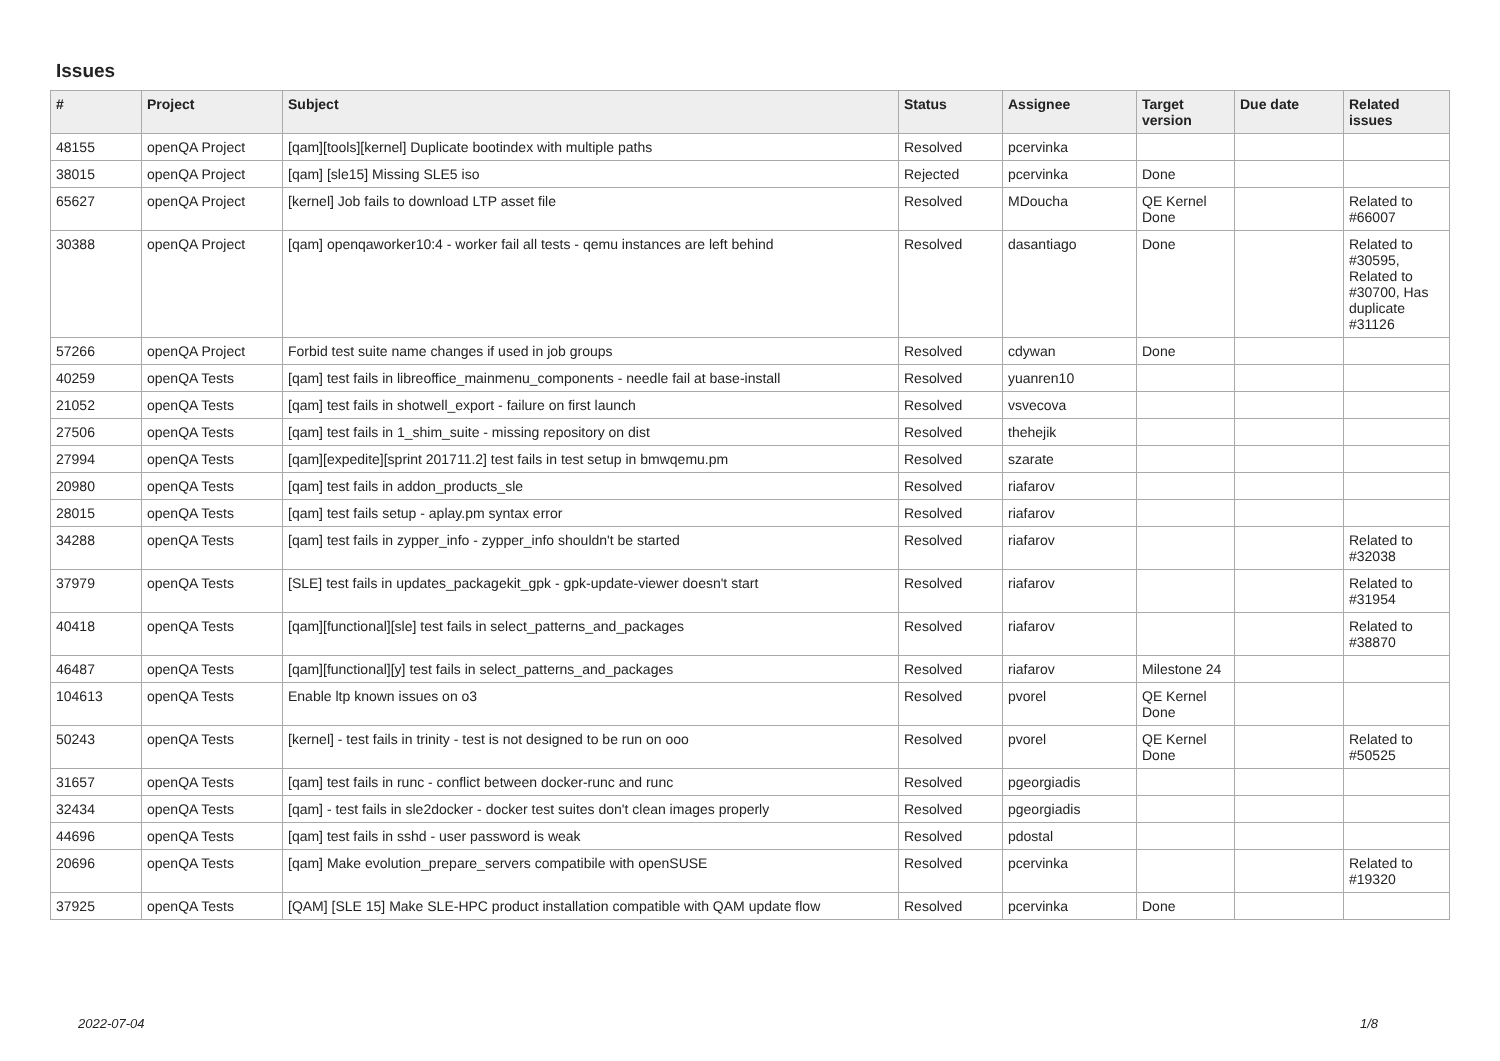Issues
| # | Project | Subject | Status | Assignee | Target version | Due date | Related issues |
| --- | --- | --- | --- | --- | --- | --- | --- |
| 48155 | openQA Project | [qam][tools][kernel] Duplicate bootindex with multiple paths | Resolved | pcervinka | | | |
| 38015 | openQA Project | [qam] [sle15] Missing SLE5 iso | Rejected | pcervinka | Done | | |
| 65627 | openQA Project | [kernel] Job fails to download LTP asset file | Resolved | MDoucha | QE Kernel Done | | Related to #66007 |
| 30388 | openQA Project | [qam] openqaworker10:4 - worker fail all tests - qemu instances are left behind | Resolved | dasantiago | Done | | Related to #30595, Related to #30700, Has duplicate #31126 |
| 57266 | openQA Project | Forbid test suite name changes if used in job groups | Resolved | cdywan | Done | | |
| 40259 | openQA Tests | [qam] test fails in libreoffice_mainmenu_components - needle fail at base-install | Resolved | yuanren10 | | | |
| 21052 | openQA Tests | [qam] test fails in shotwell_export - failure on first launch | Resolved | vsvecova | | | |
| 27506 | openQA Tests | [qam] test fails in 1_shim_suite - missing repository on dist | Resolved | thehejik | | | |
| 27994 | openQA Tests | [qam][expedite][sprint 201711.2] test fails in test setup in bmwqemu.pm | Resolved | szarate | | | |
| 20980 | openQA Tests | [qam] test fails in addon_products_sle | Resolved | riafarov | | | |
| 28015 | openQA Tests | [qam] test fails setup - aplay.pm syntax error | Resolved | riafarov | | | |
| 34288 | openQA Tests | [qam] test fails in zypper_info - zypper_info shouldn't be started | Resolved | riafarov | | | Related to #32038 |
| 37979 | openQA Tests | [SLE] test fails in updates_packagekit_gpk - gpk-update-viewer doesn't start | Resolved | riafarov | | | Related to #31954 |
| 40418 | openQA Tests | [qam][functional][sle] test fails in select_patterns_and_packages | Resolved | riafarov | | | Related to #38870 |
| 46487 | openQA Tests | [qam][functional][y] test fails in select_patterns_and_packages | Resolved | riafarov | Milestone 24 | | |
| 104613 | openQA Tests | Enable ltp known issues on o3 | Resolved | pvorel | QE Kernel Done | | |
| 50243 | openQA Tests | [kernel] - test fails in trinity - test is not designed to be run on ooo | Resolved | pvorel | QE Kernel Done | | Related to #50525 |
| 31657 | openQA Tests | [qam] test fails in runc - conflict between docker-runc and runc | Resolved | pgeorgiadis | | | |
| 32434 | openQA Tests | [qam] - test fails in sle2docker - docker test suites don't clean images properly | Resolved | pgeorgiadis | | | |
| 44696 | openQA Tests | [qam] test fails in sshd - user password is weak | Resolved | pdostal | | | |
| 20696 | openQA Tests | [qam] Make evolution_prepare_servers compatibile with openSUSE | Resolved | pcervinka | | | Related to #19320 |
| 37925 | openQA Tests | [QAM] [SLE 15] Make SLE-HPC product installation compatible with QAM update flow | Resolved | pcervinka | Done | | |
2022-07-04 1/8